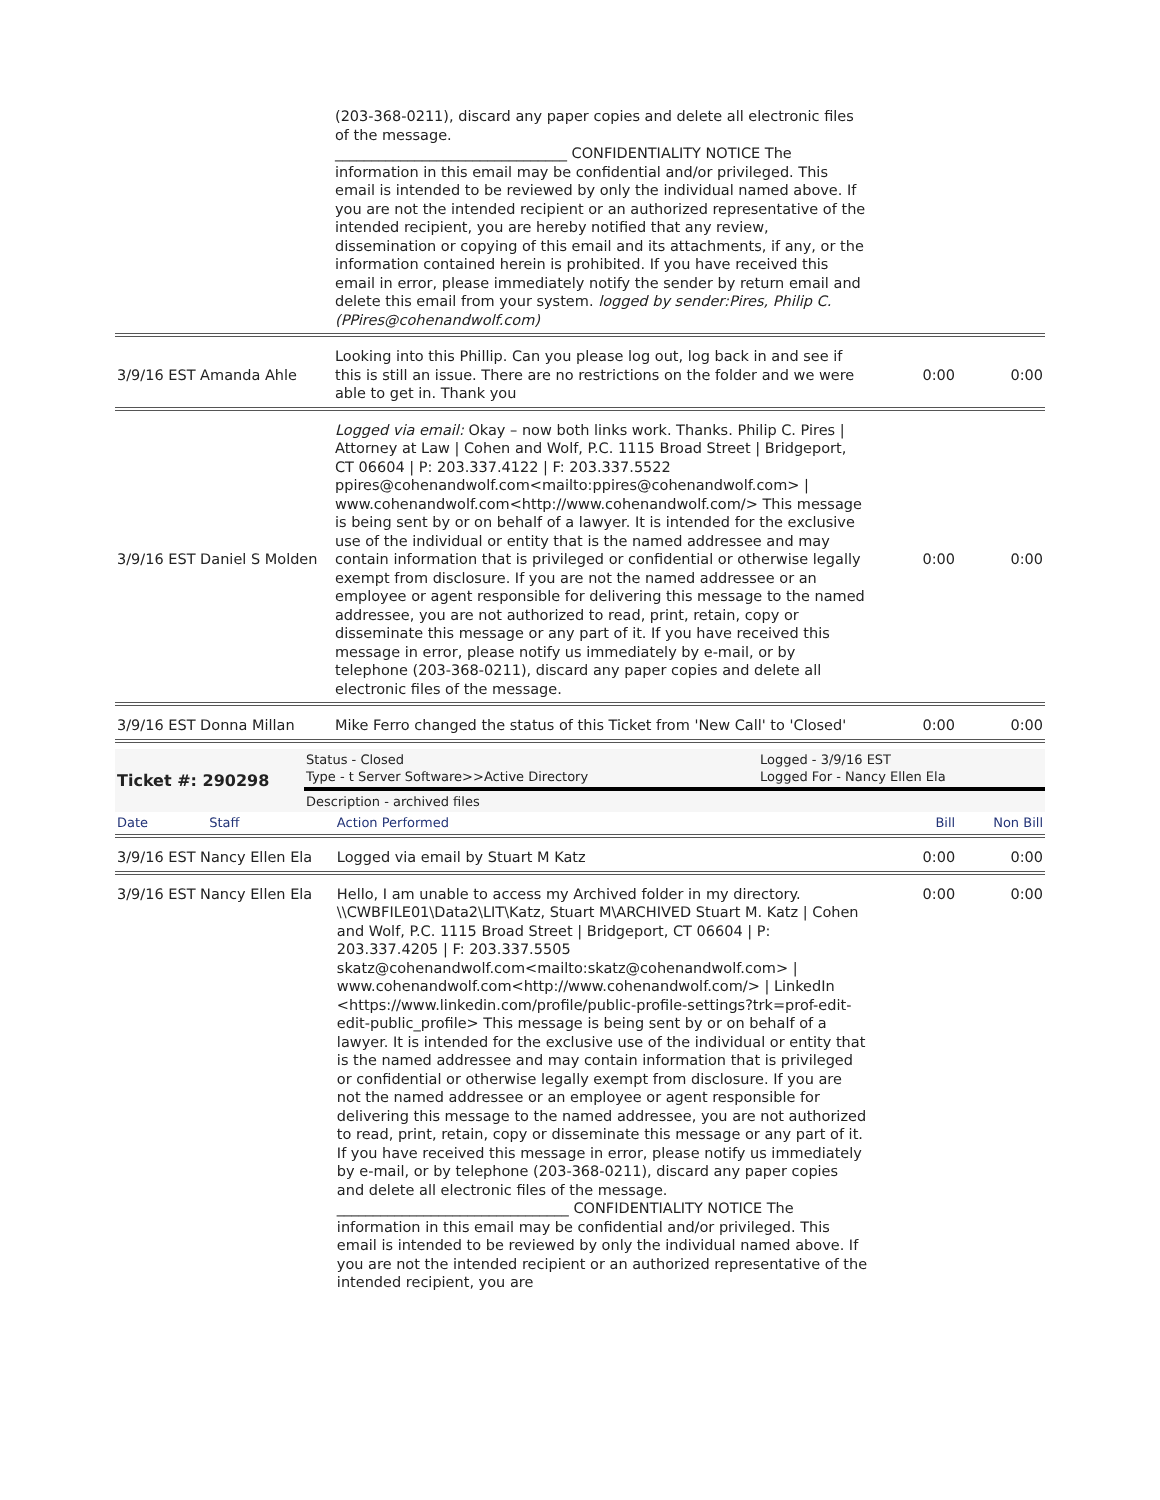| | (203-368-0211), discard any paper copies and delete all electronic files of the message. ________________________________ CONFIDENTIALITY NOTICE The information in this email may be confidential and/or privileged. This email is intended to be reviewed by only the individual named above. If you are not the intended recipient or an authorized representative of the intended recipient, you are hereby notified that any review, dissemination or copying of this email and its attachments, if any, or the information contained herein is prohibited. If you have received this email in error, please immediately notify the sender by return email and delete this email from your system. logged by sender:Pires, Philip C. (PPires@cohenandwolf.com) | | |
| 3/9/16 EST Amanda Ahle | Looking into this Phillip. Can you please log out, log back in and see if this is still an issue. There are no restrictions on the folder and we were able to get in. Thank you | 0:00 | 0:00 |
| 3/9/16 EST Daniel S Molden | Logged via email: Okay – now both links work. Thanks. Philip C. Pires / Attorney at Law / Cohen and Wolf, P.C. 1115 Broad Street / Bridgeport, CT 06604 / P: 203.337.4122 / F: 203.337.5522 ppires@cohenandwolf.com<mailto:ppires@cohenandwolf.com> / www.cohenandwolf.com<http://www.cohenandwolf.com/> This message is being sent by or on behalf of a lawyer. It is intended for the exclusive use of the individual or entity that is the named addressee and may contain information that is privileged or confidential or otherwise legally exempt from disclosure. If you are not the named addressee or an employee or agent responsible for delivering this message to the named addressee, you are not authorized to read, print, retain, copy or disseminate this message or any part of it. If you have received this message in error, please notify us immediately by e-mail, or by telephone (203-368-0211), discard any paper copies and delete all electronic files of the message. | 0:00 | 0:00 |
| 3/9/16 EST Donna Millan | Mike Ferro changed the status of this Ticket from 'New Call' to 'Closed' | 0:00 | 0:00 |
| Ticket #: 290298 | Status - Closed Type - t Server Software>>Active Directory | Logged - 3/9/16 EST Logged For - Nancy Ellen Ela |
| | Description - archived files | |
| Date | Staff | Action Performed | Bill | Non Bill |
| 3/9/16 EST Nancy Ellen Ela | | Logged via email by Stuart M Katz | 0:00 | 0:00 |
| 3/9/16 EST Nancy Ellen Ela | | Hello, I am unable to access my Archived folder in my directory. \\CWBFILE01\Data2\LIT\Katz, Stuart M\ARCHIVED Stuart M. Katz / Cohen and Wolf, P.C. 1115 Broad Street / Bridgeport, CT 06604 / P: 203.337.4205 / F: 203.337.5505 skatz@cohenandwolf.com<mailto:skatz@cohenandwolf.com> / www.cohenandwolf.com<http://www.cohenandwolf.com/> / LinkedIn <https://www.linkedin.com/profile/public-profile-settings?trk=prof-edit-edit-public_profile> This message is being sent by or on behalf of a lawyer. It is intended for the exclusive use of the individual or entity that is the named addressee and may contain information that is privileged or confidential or otherwise legally exempt from disclosure. If you are not the named addressee or an employee or agent responsible for delivering this message to the named addressee, you are not authorized to read, print, retain, copy or disseminate this message or any part of it. If you have received this message in error, please notify us immediately by e-mail, or by telephone (203-368-0211), discard any paper copies and delete all electronic files of the message. ________________________________ CONFIDENTIALITY NOTICE The information in this email may be confidential and/or privileged. This email is intended to be reviewed by only the individual named above. If you are not the intended recipient or an authorized representative of the intended recipient, you are | 0:00 | 0:00 |